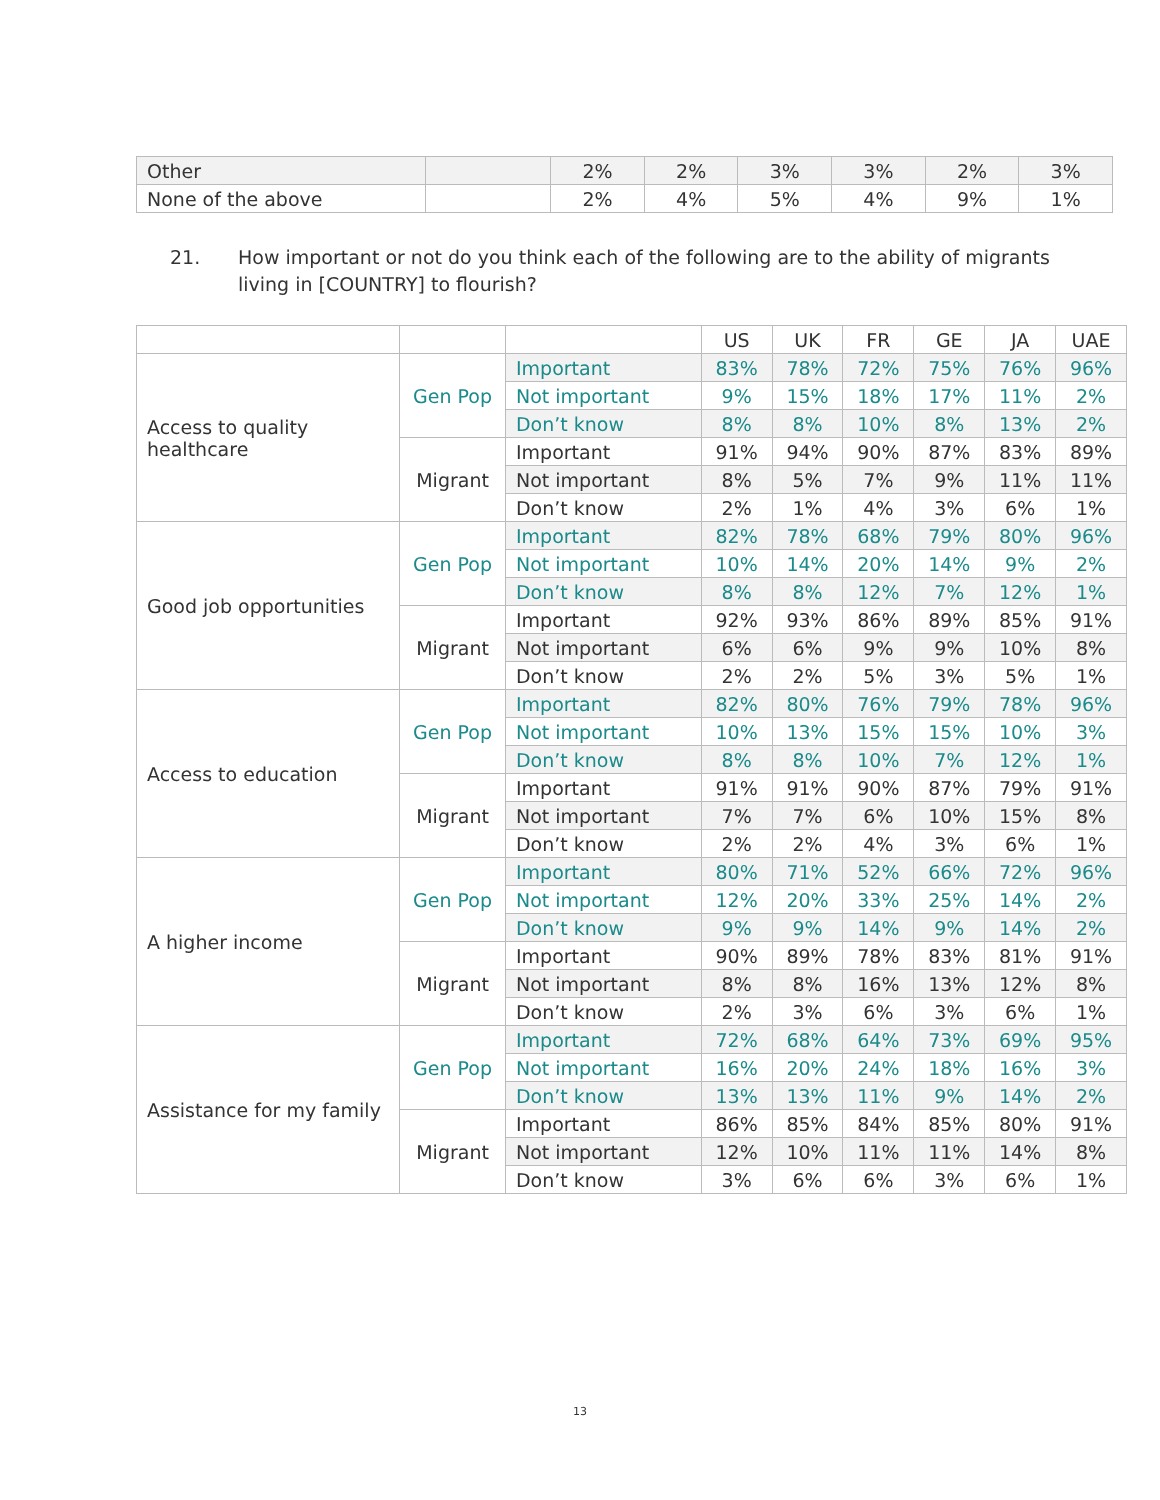| Other | | 2% | 2% | 3% | 3% | 2% | 3% |
| None of the above | | 2% | 4% | 5% | 4% | 9% | 1% |
21. How important or not do you think each of the following are to the ability of migrants
living in [COUNTRY] to flourish?
| | | | US | UK | FR | GE | JA | UAE |
| Access to quality healthcare | Gen Pop | Important | 83% | 78% | 72% | 75% | 76% | 96% |
| | | Not important | 9% | 15% | 18% | 17% | 11% | 2% |
| | | Don’t know | 8% | 8% | 10% | 8% | 13% | 2% |
| | Migrant | Important | 91% | 94% | 90% | 87% | 83% | 89% |
| | | Not important | 8% | 5% | 7% | 9% | 11% | 11% |
| | | Don’t know | 2% | 1% | 4% | 3% | 6% | 1% |
| Good job opportunities | Gen Pop | Important | 82% | 78% | 68% | 79% | 80% | 96% |
| | | Not important | 10% | 14% | 20% | 14% | 9% | 2% |
| | | Don’t know | 8% | 8% | 12% | 7% | 12% | 1% |
| | Migrant | Important | 92% | 93% | 86% | 89% | 85% | 91% |
| | | Not important | 6% | 6% | 9% | 9% | 10% | 8% |
| | | Don’t know | 2% | 2% | 5% | 3% | 5% | 1% |
| Access to education | Gen Pop | Important | 82% | 80% | 76% | 79% | 78% | 96% |
| | | Not important | 10% | 13% | 15% | 15% | 10% | 3% |
| | | Don’t know | 8% | 8% | 10% | 7% | 12% | 1% |
| | Migrant | Important | 91% | 91% | 90% | 87% | 79% | 91% |
| | | Not important | 7% | 7% | 6% | 10% | 15% | 8% |
| | | Don’t know | 2% | 2% | 4% | 3% | 6% | 1% |
| A higher income | Gen Pop | Important | 80% | 71% | 52% | 66% | 72% | 96% |
| | | Not important | 12% | 20% | 33% | 25% | 14% | 2% |
| | | Don’t know | 9% | 9% | 14% | 9% | 14% | 2% |
| | Migrant | Important | 90% | 89% | 78% | 83% | 81% | 91% |
| | | Not important | 8% | 8% | 16% | 13% | 12% | 8% |
| | | Don’t know | 2% | 3% | 6% | 3% | 6% | 1% |
| Assistance for my family | Gen Pop | Important | 72% | 68% | 64% | 73% | 69% | 95% |
| | | Not important | 16% | 20% | 24% | 18% | 16% | 3% |
| | | Don’t know | 13% | 13% | 11% | 9% | 14% | 2% |
| | Migrant | Important | 86% | 85% | 84% | 85% | 80% | 91% |
| | | Not important | 12% | 10% | 11% | 11% | 14% | 8% |
| | | Don’t know | 3% | 6% | 6% | 3% | 6% | 1% |
13